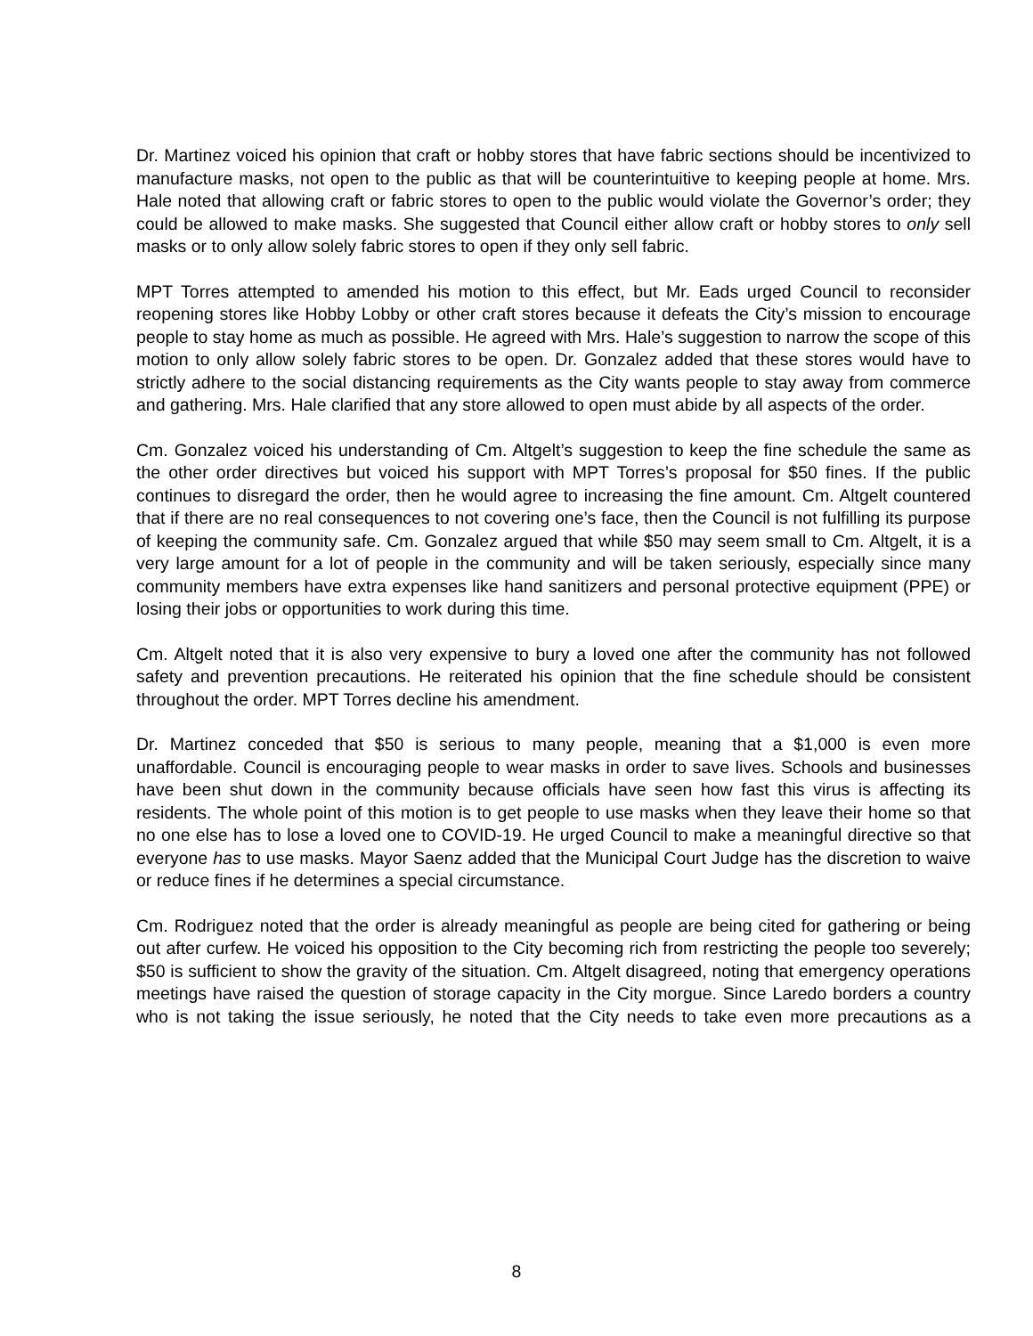Dr. Martinez voiced his opinion that craft or hobby stores that have fabric sections should be incentivized to manufacture masks, not open to the public as that will be counterintuitive to keeping people at home. Mrs. Hale noted that allowing craft or fabric stores to open to the public would violate the Governor’s order; they could be allowed to make masks. She suggested that Council either allow craft or hobby stores to only sell masks or to only allow solely fabric stores to open if they only sell fabric.
MPT Torres attempted to amended his motion to this effect, but Mr. Eads urged Council to reconsider reopening stores like Hobby Lobby or other craft stores because it defeats the City’s mission to encourage people to stay home as much as possible. He agreed with Mrs. Hale’s suggestion to narrow the scope of this motion to only allow solely fabric stores to be open. Dr. Gonzalez added that these stores would have to strictly adhere to the social distancing requirements as the City wants people to stay away from commerce and gathering. Mrs. Hale clarified that any store allowed to open must abide by all aspects of the order.
Cm. Gonzalez voiced his understanding of Cm. Altgelt’s suggestion to keep the fine schedule the same as the other order directives but voiced his support with MPT Torres’s proposal for $50 fines. If the public continues to disregard the order, then he would agree to increasing the fine amount. Cm. Altgelt countered that if there are no real consequences to not covering one’s face, then the Council is not fulfilling its purpose of keeping the community safe. Cm. Gonzalez argued that while $50 may seem small to Cm. Altgelt, it is a very large amount for a lot of people in the community and will be taken seriously, especially since many community members have extra expenses like hand sanitizers and personal protective equipment (PPE) or losing their jobs or opportunities to work during this time.
Cm. Altgelt noted that it is also very expensive to bury a loved one after the community has not followed safety and prevention precautions. He reiterated his opinion that the fine schedule should be consistent throughout the order. MPT Torres decline his amendment.
Dr. Martinez conceded that $50 is serious to many people, meaning that a $1,000 is even more unaffordable. Council is encouraging people to wear masks in order to save lives. Schools and businesses have been shut down in the community because officials have seen how fast this virus is affecting its residents. The whole point of this motion is to get people to use masks when they leave their home so that no one else has to lose a loved one to COVID-19. He urged Council to make a meaningful directive so that everyone has to use masks. Mayor Saenz added that the Municipal Court Judge has the discretion to waive or reduce fines if he determines a special circumstance.
Cm. Rodriguez noted that the order is already meaningful as people are being cited for gathering or being out after curfew. He voiced his opposition to the City becoming rich from restricting the people too severely; $50 is sufficient to show the gravity of the situation. Cm. Altgelt disagreed, noting that emergency operations meetings have raised the question of storage capacity in the City morgue. Since Laredo borders a country who is not taking the issue seriously, he noted that the City needs to take even more precautions as a
8